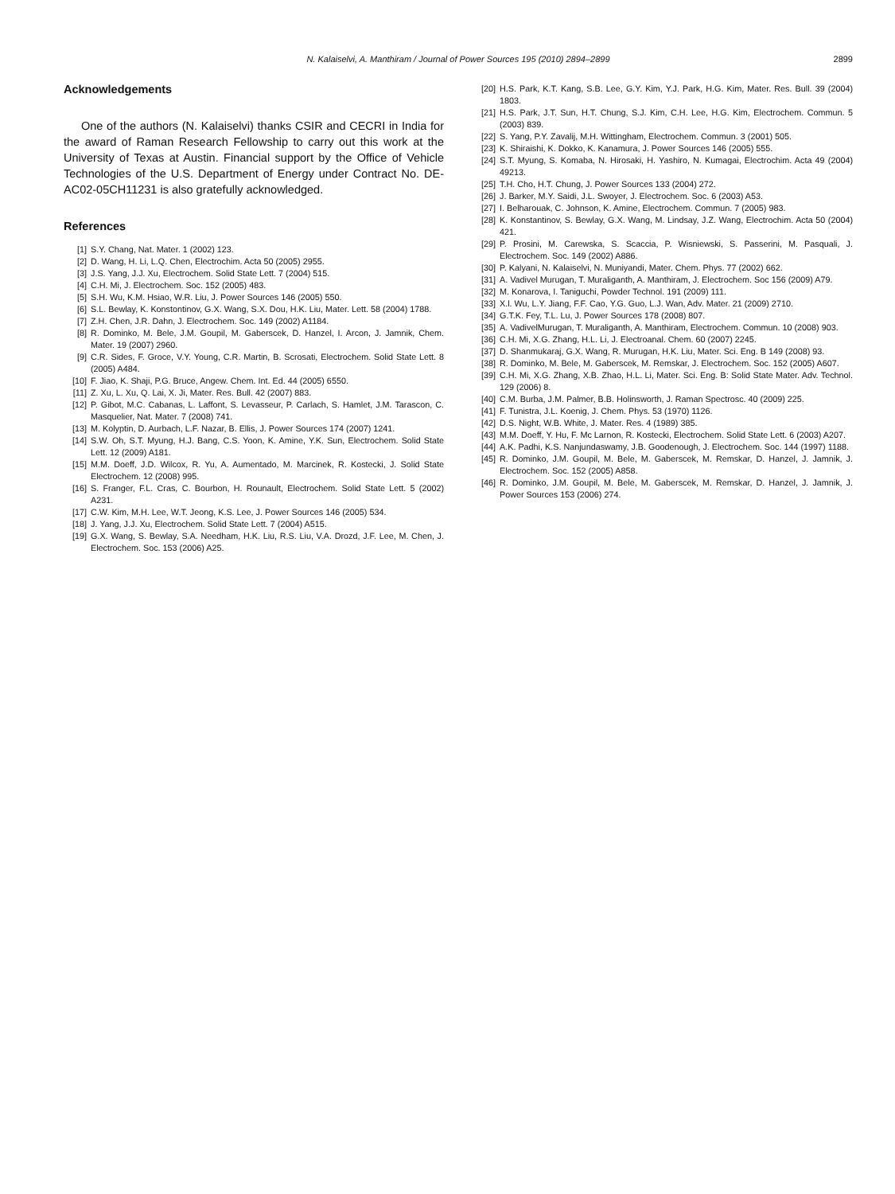N. Kalaiselvi, A. Manthiram / Journal of Power Sources 195 (2010) 2894–2899
2899
Acknowledgements
One of the authors (N. Kalaiselvi) thanks CSIR and CECRI in India for the award of Raman Research Fellowship to carry out this work at the University of Texas at Austin. Financial support by the Office of Vehicle Technologies of the U.S. Department of Energy under Contract No. DE-AC02-05CH11231 is also gratefully acknowledged.
References
[1] S.Y. Chang, Nat. Mater. 1 (2002) 123.
[2] D. Wang, H. Li, L.Q. Chen, Electrochim. Acta 50 (2005) 2955.
[3] J.S. Yang, J.J. Xu, Electrochem. Solid State Lett. 7 (2004) 515.
[4] C.H. Mi, J. Electrochem. Soc. 152 (2005) 483.
[5] S.H. Wu, K.M. Hsiao, W.R. Liu, J. Power Sources 146 (2005) 550.
[6] S.L. Bewlay, K. Konstontinov, G.X. Wang, S.X. Dou, H.K. Liu, Mater. Lett. 58 (2004) 1788.
[7] Z.H. Chen, J.R. Dahn, J. Electrochem. Soc. 149 (2002) A1184.
[8] R. Dominko, M. Bele, J.M. Goupil, M. Gaberscek, D. Hanzel, I. Arcon, J. Jamnik, Chem. Mater. 19 (2007) 2960.
[9] C.R. Sides, F. Groce, V.Y. Young, C.R. Martin, B. Scrosati, Electrochem. Solid State Lett. 8 (2005) A484.
[10] F. Jiao, K. Shaji, P.G. Bruce, Angew. Chem. Int. Ed. 44 (2005) 6550.
[11] Z. Xu, L. Xu, Q. Lai, X. Ji, Mater. Res. Bull. 42 (2007) 883.
[12] P. Gibot, M.C. Cabanas, L. Laffont, S. Levasseur, P. Carlach, S. Hamlet, J.M. Tarascon, C. Masquelier, Nat. Mater. 7 (2008) 741.
[13] M. Kolyptin, D. Aurbach, L.F. Nazar, B. Ellis, J. Power Sources 174 (2007) 1241.
[14] S.W. Oh, S.T. Myung, H.J. Bang, C.S. Yoon, K. Amine, Y.K. Sun, Electrochem. Solid State Lett. 12 (2009) A181.
[15] M.M. Doeff, J.D. Wilcox, R. Yu, A. Aumentado, M. Marcinek, R. Kostecki, J. Solid State Electrochem. 12 (2008) 995.
[16] S. Franger, F.L. Cras, C. Bourbon, H. Rounault, Electrochem. Solid State Lett. 5 (2002) A231.
[17] C.W. Kim, M.H. Lee, W.T. Jeong, K.S. Lee, J. Power Sources 146 (2005) 534.
[18] J. Yang, J.J. Xu, Electrochem. Solid State Lett. 7 (2004) A515.
[19] G.X. Wang, S. Bewlay, S.A. Needham, H.K. Liu, R.S. Liu, V.A. Drozd, J.F. Lee, M. Chen, J. Electrochem. Soc. 153 (2006) A25.
[20] H.S. Park, K.T. Kang, S.B. Lee, G.Y. Kim, Y.J. Park, H.G. Kim, Mater. Res. Bull. 39 (2004) 1803.
[21] H.S. Park, J.T. Sun, H.T. Chung, S.J. Kim, C.H. Lee, H.G. Kim, Electrochem. Commun. 5 (2003) 839.
[22] S. Yang, P.Y. Zavalij, M.H. Wittingham, Electrochem. Commun. 3 (2001) 505.
[23] K. Shiraishi, K. Dokko, K. Kanamura, J. Power Sources 146 (2005) 555.
[24] S.T. Myung, S. Komaba, N. Hirosaki, H. Yashiro, N. Kumagai, Electrochim. Acta 49 (2004) 49213.
[25] T.H. Cho, H.T. Chung, J. Power Sources 133 (2004) 272.
[26] J. Barker, M.Y. Saidi, J.L. Swoyer, J. Electrochem. Soc. 6 (2003) A53.
[27] I. Belharouak, C. Johnson, K. Amine, Electrochem. Commun. 7 (2005) 983.
[28] K. Konstantinov, S. Bewlay, G.X. Wang, M. Lindsay, J.Z. Wang, Electrochim. Acta 50 (2004) 421.
[29] P. Prosini, M. Carewska, S. Scaccia, P. Wisniewski, S. Passerini, M. Pasquali, J. Electrochem. Soc. 149 (2002) A886.
[30] P. Kalyani, N. Kalaiselvi, N. Muniyandi, Mater. Chem. Phys. 77 (2002) 662.
[31] A. Vadivel Murugan, T. Muraliganth, A. Manthiram, J. Electrochem. Soc 156 (2009) A79.
[32] M. Konarova, I. Taniguchi, Powder Technol. 191 (2009) 111.
[33] X.l. Wu, L.Y. Jiang, F.F. Cao, Y.G. Guo, L.J. Wan, Adv. Mater. 21 (2009) 2710.
[34] G.T.K. Fey, T.L. Lu, J. Power Sources 178 (2008) 807.
[35] A. VadivelMurugan, T. Muraliganth, A. Manthiram, Electrochem. Commun. 10 (2008) 903.
[36] C.H. Mi, X.G. Zhang, H.L. Li, J. Electroanal. Chem. 60 (2007) 2245.
[37] D. Shanmukaraj, G.X. Wang, R. Murugan, H.K. Liu, Mater. Sci. Eng. B 149 (2008) 93.
[38] R. Dominko, M. Bele, M. Gaberscek, M. Remskar, J. Electrochem. Soc. 152 (2005) A607.
[39] C.H. Mi, X.G. Zhang, X.B. Zhao, H.L. Li, Mater. Sci. Eng. B: Solid State Mater. Adv. Technol. 129 (2006) 8.
[40] C.M. Burba, J.M. Palmer, B.B. Holinsworth, J. Raman Spectrosc. 40 (2009) 225.
[41] F. Tunistra, J.L. Koenig, J. Chem. Phys. 53 (1970) 1126.
[42] D.S. Night, W.B. White, J. Mater. Res. 4 (1989) 385.
[43] M.M. Doeff, Y. Hu, F. Mc Larnon, R. Kostecki, Electrochem. Solid State Lett. 6 (2003) A207.
[44] A.K. Padhi, K.S. Nanjundaswamy, J.B. Goodenough, J. Electrochem. Soc. 144 (1997) 1188.
[45] R. Dominko, J.M. Goupil, M. Bele, M. Gaberscek, M. Remskar, D. Hanzel, J. Jamnik, J. Electrochem. Soc. 152 (2005) A858.
[46] R. Dominko, J.M. Goupil, M. Bele, M. Gaberscek, M. Remskar, D. Hanzel, J. Jamnik, J. Power Sources 153 (2006) 274.